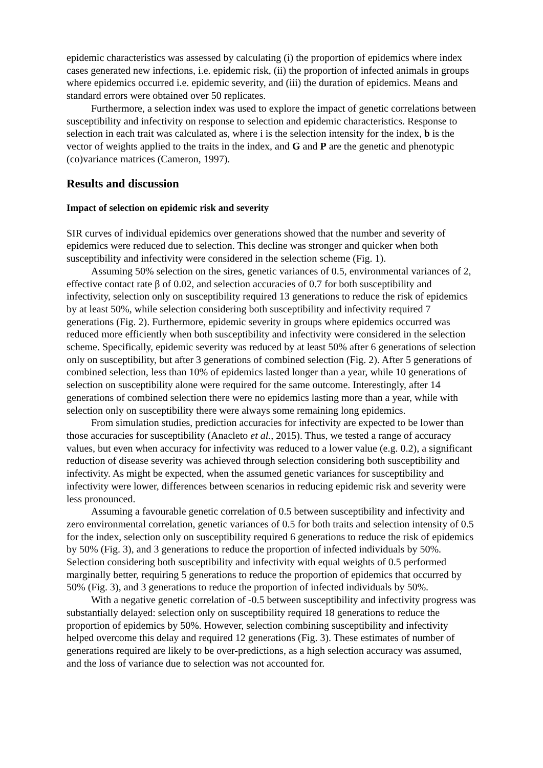epidemic characteristics was assessed by calculating (i) the proportion of epidemics where index cases generated new infections, i.e. epidemic risk, (ii) the proportion of infected animals in groups where epidemics occurred i.e. epidemic severity, and (iii) the duration of epidemics. Means and standard errors were obtained over 50 replicates.
Furthermore, a selection index was used to explore the impact of genetic correlations between susceptibility and infectivity on response to selection and epidemic characteristics. Response to selection in each trait was calculated as, where i is the selection intensity for the index, b is the vector of weights applied to the traits in the index, and G and P are the genetic and phenotypic (co)variance matrices (Cameron, 1997).
Results and discussion
Impact of selection on epidemic risk and severity
SIR curves of individual epidemics over generations showed that the number and severity of epidemics were reduced due to selection. This decline was stronger and quicker when both susceptibility and infectivity were considered in the selection scheme (Fig. 1).
Assuming 50% selection on the sires, genetic variances of 0.5, environmental variances of 2, effective contact rate β of 0.02, and selection accuracies of 0.7 for both susceptibility and infectivity, selection only on susceptibility required 13 generations to reduce the risk of epidemics by at least 50%, while selection considering both susceptibility and infectivity required 7 generations (Fig. 2). Furthermore, epidemic severity in groups where epidemics occurred was reduced more efficiently when both susceptibility and infectivity were considered in the selection scheme. Specifically, epidemic severity was reduced by at least 50% after 6 generations of selection only on susceptibility, but after 3 generations of combined selection (Fig. 2). After 5 generations of combined selection, less than 10% of epidemics lasted longer than a year, while 10 generations of selection on susceptibility alone were required for the same outcome. Interestingly, after 14 generations of combined selection there were no epidemics lasting more than a year, while with selection only on susceptibility there were always some remaining long epidemics.
From simulation studies, prediction accuracies for infectivity are expected to be lower than those accuracies for susceptibility (Anacleto et al., 2015). Thus, we tested a range of accuracy values, but even when accuracy for infectivity was reduced to a lower value (e.g. 0.2), a significant reduction of disease severity was achieved through selection considering both susceptibility and infectivity. As might be expected, when the assumed genetic variances for susceptibility and infectivity were lower, differences between scenarios in reducing epidemic risk and severity were less pronounced.
Assuming a favourable genetic correlation of 0.5 between susceptibility and infectivity and zero environmental correlation, genetic variances of 0.5 for both traits and selection intensity of 0.5 for the index, selection only on susceptibility required 6 generations to reduce the risk of epidemics by 50% (Fig. 3), and 3 generations to reduce the proportion of infected individuals by 50%. Selection considering both susceptibility and infectivity with equal weights of 0.5 performed marginally better, requiring 5 generations to reduce the proportion of epidemics that occurred by 50% (Fig. 3), and 3 generations to reduce the proportion of infected individuals by 50%.
With a negative genetic correlation of -0.5 between susceptibility and infectivity progress was substantially delayed: selection only on susceptibility required 18 generations to reduce the proportion of epidemics by 50%. However, selection combining susceptibility and infectivity helped overcome this delay and required 12 generations (Fig. 3). These estimates of number of generations required are likely to be over-predictions, as a high selection accuracy was assumed, and the loss of variance due to selection was not accounted for.